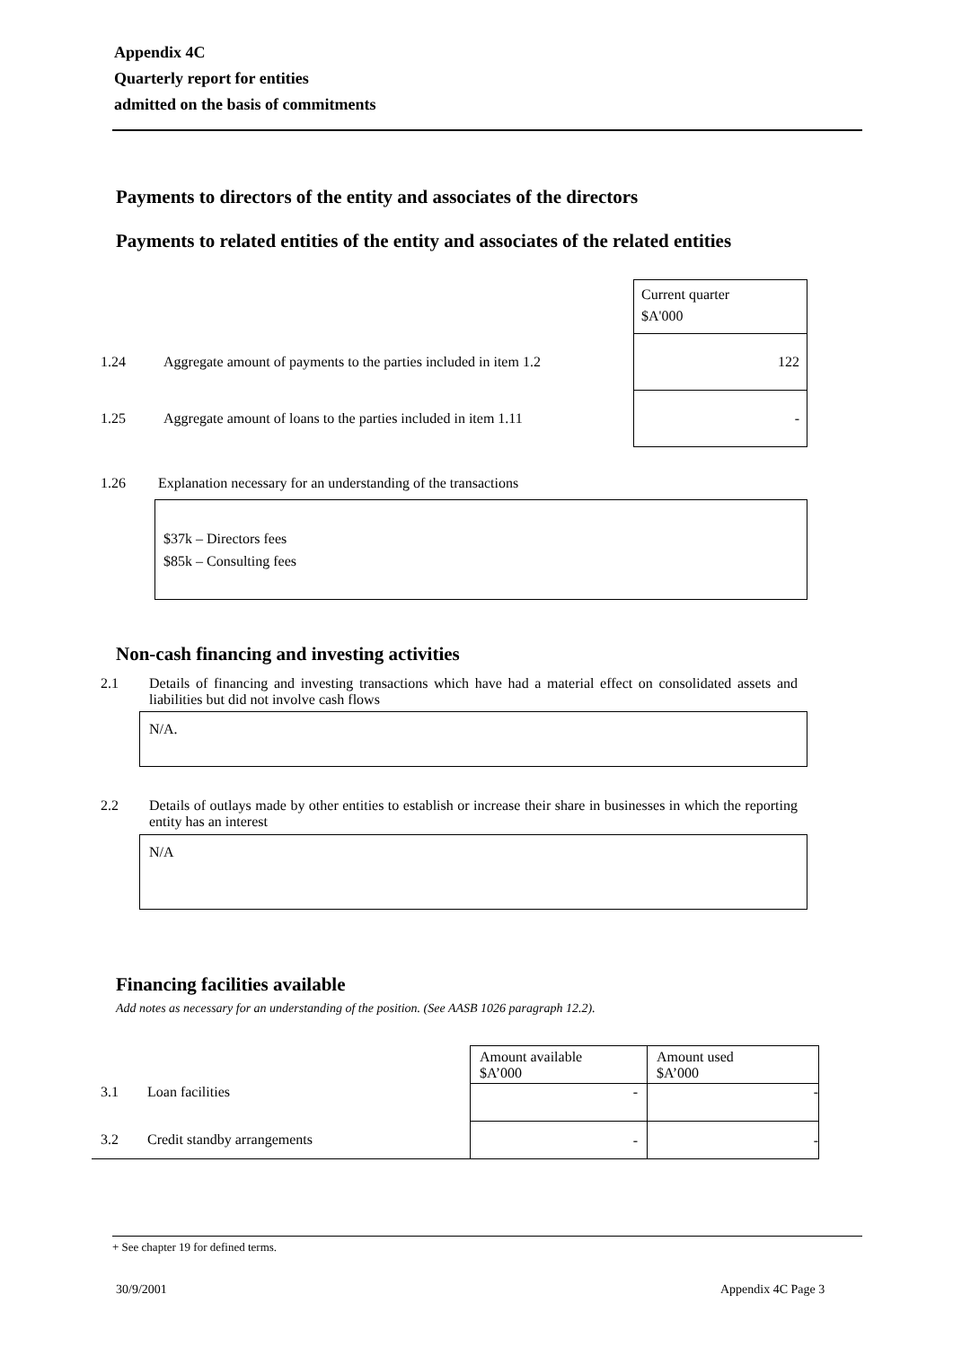Appendix 4C
Quarterly report for entities
admitted on the basis of commitments
Payments to directors of the entity and associates of the directors
Payments to related entities of the entity and associates of the related entities
| | | Current quarter $A'000 |
| 1.24 | Aggregate amount of payments to the parties included in item 1.2 | 122 |
| 1.25 | Aggregate amount of loans to the parties included in item 1.11 | - |
1.26 Explanation necessary for an understanding of the transactions
$37k – Directors fees
$85k – Consulting fees
Non-cash financing and investing activities
2.1 Details of financing and investing transactions which have had a material effect on consolidated assets and liabilities but did not involve cash flows
N/A.
2.2 Details of outlays made by other entities to establish or increase their share in businesses in which the reporting entity has an interest
N/A
Financing facilities available
Add notes as necessary for an understanding of the position. (See AASB 1026 paragraph 12.2).
| | | Amount available $A’000 | Amount used $A’000 |
| 3.1 | Loan facilities | - | - |
| 3.2 | Credit standby arrangements | - | - |
+ See chapter 19 for defined terms.
30/9/2001 Appendix 4C Page 3